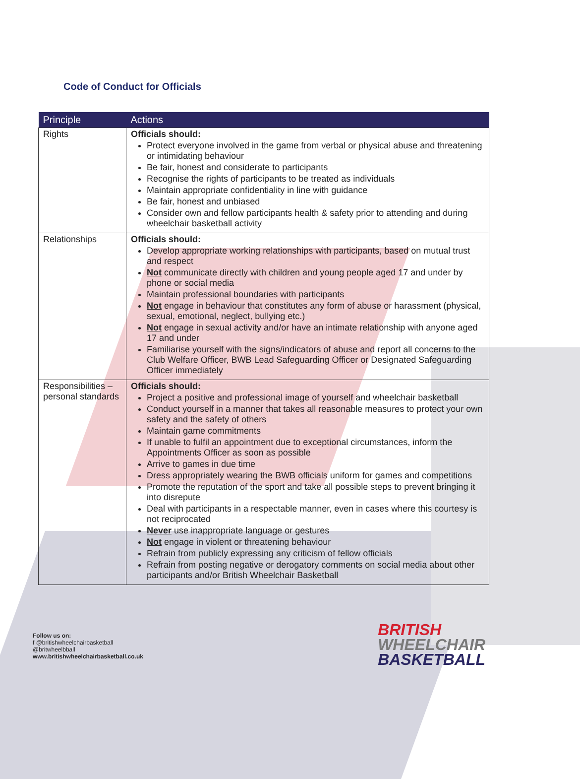Code of Conduct for Officials
| Principle | Actions |
| --- | --- |
| Rights | Officials should: Protect everyone involved in the game from verbal or physical abuse and threatening or intimidating behaviour Be fair, honest and considerate to participants Recognise the rights of participants to be treated as individuals Maintain appropriate confidentiality in line with guidance Be fair, honest and unbiased Consider own and fellow participants health & safety prior to attending and during wheelchair basketball activity |
| Relationships | Officials should: Develop appropriate working relationships with participants, based on mutual trust and respect Not communicate directly with children and young people aged 17 and under by phone or social media Maintain professional boundaries with participants Not engage in behaviour that constitutes any form of abuse or harassment (physical, sexual, emotional, neglect, bullying etc.) Not engage in sexual activity and/or have an intimate relationship with anyone aged 17 and under Familiarise yourself with the signs/indicators of abuse and report all concerns to the Club Welfare Officer, BWB Lead Safeguarding Officer or Designated Safeguarding Officer immediately |
| Responsibilities – personal standards | Officials should: Project a positive and professional image of yourself and wheelchair basketball Conduct yourself in a manner that takes all reasonable measures to protect your own safety and the safety of others Maintain game commitments If unable to fulfil an appointment due to exceptional circumstances, inform the Appointments Officer as soon as possible Arrive to games in due time Dress appropriately wearing the BWB officials uniform for games and competitions Promote the reputation of the sport and take all possible steps to prevent bringing it into disrepute Deal with participants in a respectable manner, even in cases where this courtesy is not reciprocated Never use inappropriate language or gestures Not engage in violent or threatening behaviour Refrain from publicly expressing any criticism of fellow officials Refrain from posting negative or derogatory comments on social media about other participants and/or British Wheelchair Basketball |
Follow us on:
f @britishwheelchairbasketball
@britwheelbball
www.britishwheelchairbasketball.co.uk
BRITISH
WHEELCHAIR
BASKETBALL